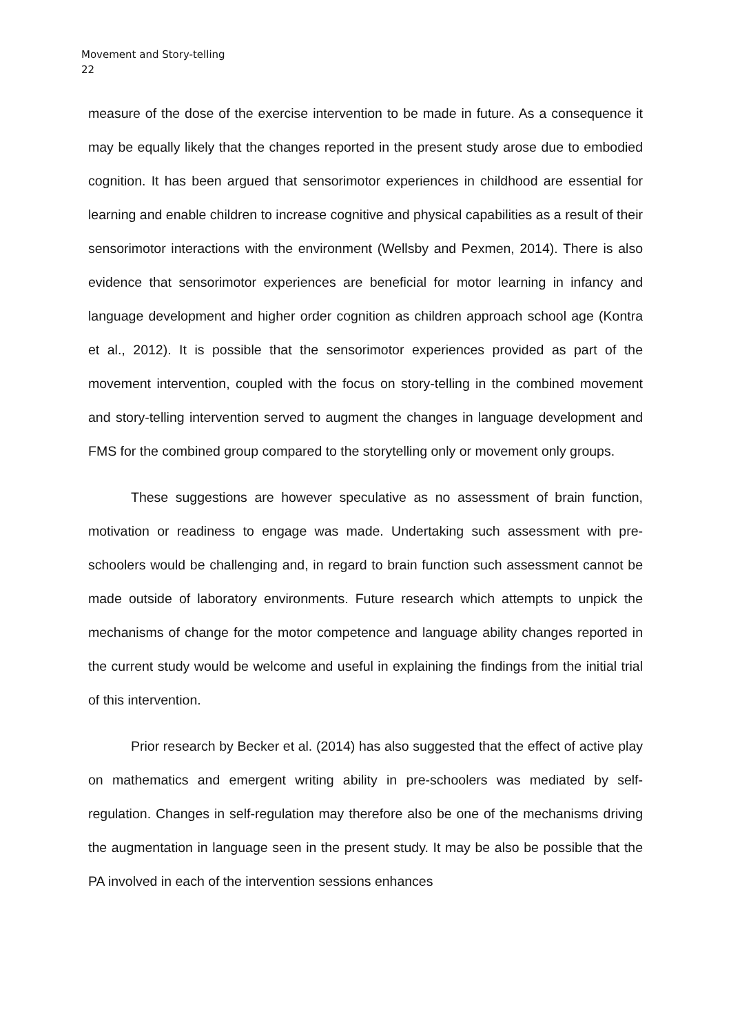Movement and Story-telling
22
measure of the dose of the exercise intervention to be made in future. As a consequence it may be equally likely that the changes reported in the present study arose due to embodied cognition. It has been argued that sensorimotor experiences in childhood are essential for learning and enable children to increase cognitive and physical capabilities as a result of their sensorimotor interactions with the environment (Wellsby and Pexmen, 2014). There is also evidence that sensorimotor experiences are beneficial for motor learning in infancy and language development and higher order cognition as children approach school age (Kontra et al., 2012). It is possible that the sensorimotor experiences provided as part of the movement intervention, coupled with the focus on story-telling in the combined movement and story-telling intervention served to augment the changes in language development and FMS for the combined group compared to the storytelling only or movement only groups.
These suggestions are however speculative as no assessment of brain function, motivation or readiness to engage was made. Undertaking such assessment with pre-schoolers would be challenging and, in regard to brain function such assessment cannot be made outside of laboratory environments. Future research which attempts to unpick the mechanisms of change for the motor competence and language ability changes reported in the current study would be welcome and useful in explaining the findings from the initial trial of this intervention.
Prior research by Becker et al. (2014) has also suggested that the effect of active play on mathematics and emergent writing ability in pre-schoolers was mediated by self-regulation. Changes in self-regulation may therefore also be one of the mechanisms driving the augmentation in language seen in the present study. It may be also be possible that the PA involved in each of the intervention sessions enhances